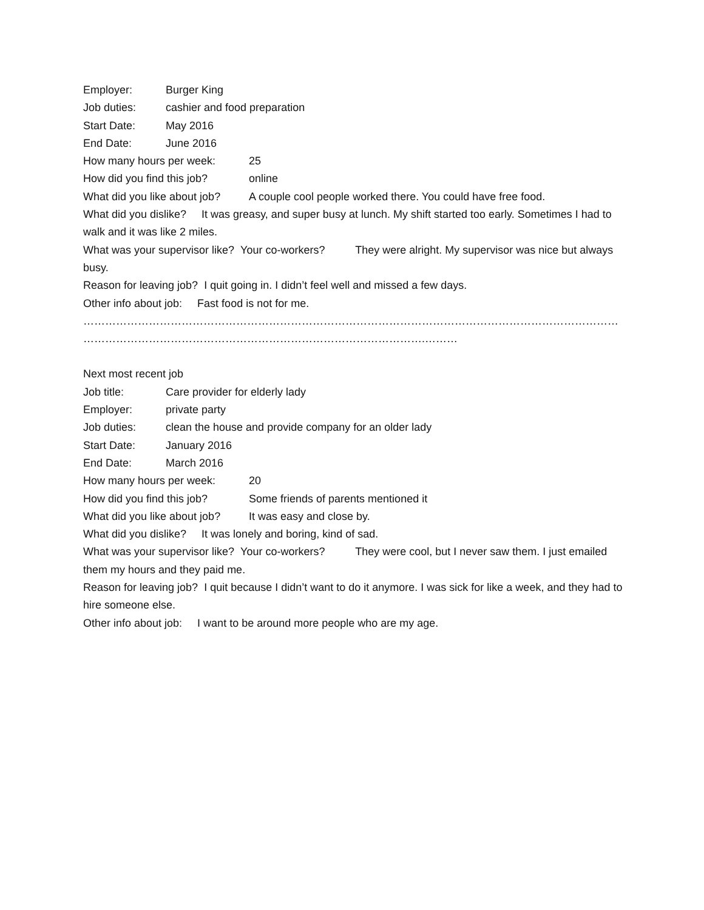Employer: Burger King
Job duties: cashier and food preparation
Start Date: May 2016
End Date: June 2016
How many hours per week: 25
How did you find this job? online
What did you like about job? A couple cool people worked there. You could have free food.
What did you dislike? It was greasy, and super busy at lunch. My shift started too early. Sometimes I had to walk and it was like 2 miles.
What was your supervisor like? Your co-workers? They were alright. My supervisor was nice but always busy.
Reason for leaving job? I quit going in. I didn’t feel well and missed a few days.
Other info about job: Fast food is not for me.
……………………………………………………………………………………………………………………………………………………………………………………
………………………………………………………………………………….………
Next most recent job
Job title: Care provider for elderly lady
Employer: private party
Job duties: clean the house and provide company for an older lady
Start Date: January 2016
End Date: March 2016
How many hours per week: 20
How did you find this job? Some friends of parents mentioned it
What did you like about job? It was easy and close by.
What did you dislike? It was lonely and boring, kind of sad.
What was your supervisor like? Your co-workers? They were cool, but I never saw them. I just emailed them my hours and they paid me.
Reason for leaving job? I quit because I didn’t want to do it anymore. I was sick for like a week, and they had to hire someone else.
Other info about job: I want to be around more people who are my age.